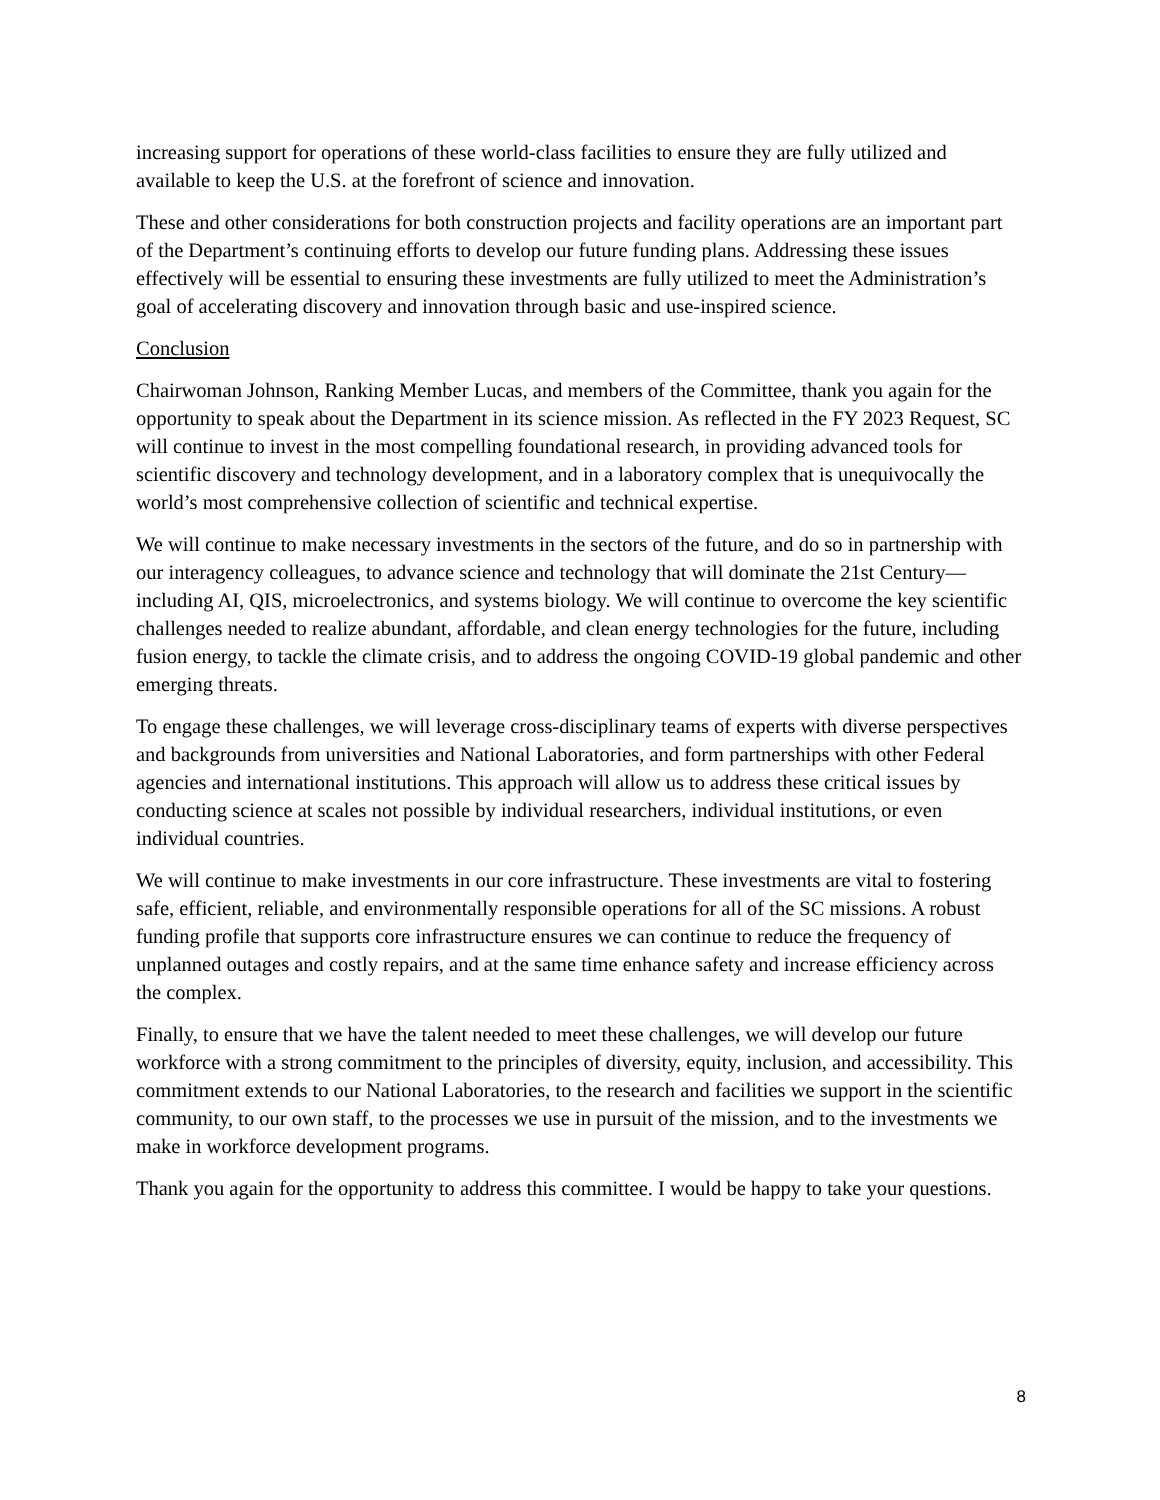increasing support for operations of these world-class facilities to ensure they are fully utilized and available to keep the U.S. at the forefront of science and innovation.
These and other considerations for both construction projects and facility operations are an important part of the Department’s continuing efforts to develop our future funding plans. Addressing these issues effectively will be essential to ensuring these investments are fully utilized to meet the Administration’s goal of accelerating discovery and innovation through basic and use-inspired science.
Conclusion
Chairwoman Johnson, Ranking Member Lucas, and members of the Committee, thank you again for the opportunity to speak about the Department in its science mission. As reflected in the FY 2023 Request, SC will continue to invest in the most compelling foundational research, in providing advanced tools for scientific discovery and technology development, and in a laboratory complex that is unequivocally the world’s most comprehensive collection of scientific and technical expertise.
We will continue to make necessary investments in the sectors of the future, and do so in partnership with our interagency colleagues, to advance science and technology that will dominate the 21st Century—including AI, QIS, microelectronics, and systems biology. We will continue to overcome the key scientific challenges needed to realize abundant, affordable, and clean energy technologies for the future, including fusion energy, to tackle the climate crisis, and to address the ongoing COVID-19 global pandemic and other emerging threats.
To engage these challenges, we will leverage cross-disciplinary teams of experts with diverse perspectives and backgrounds from universities and National Laboratories, and form partnerships with other Federal agencies and international institutions. This approach will allow us to address these critical issues by conducting science at scales not possible by individual researchers, individual institutions, or even individual countries.
We will continue to make investments in our core infrastructure. These investments are vital to fostering safe, efficient, reliable, and environmentally responsible operations for all of the SC missions. A robust funding profile that supports core infrastructure ensures we can continue to reduce the frequency of unplanned outages and costly repairs, and at the same time enhance safety and increase efficiency across the complex.
Finally, to ensure that we have the talent needed to meet these challenges, we will develop our future workforce with a strong commitment to the principles of diversity, equity, inclusion, and accessibility. This commitment extends to our National Laboratories, to the research and facilities we support in the scientific community, to our own staff, to the processes we use in pursuit of the mission, and to the investments we make in workforce development programs.
Thank you again for the opportunity to address this committee. I would be happy to take your questions.
8